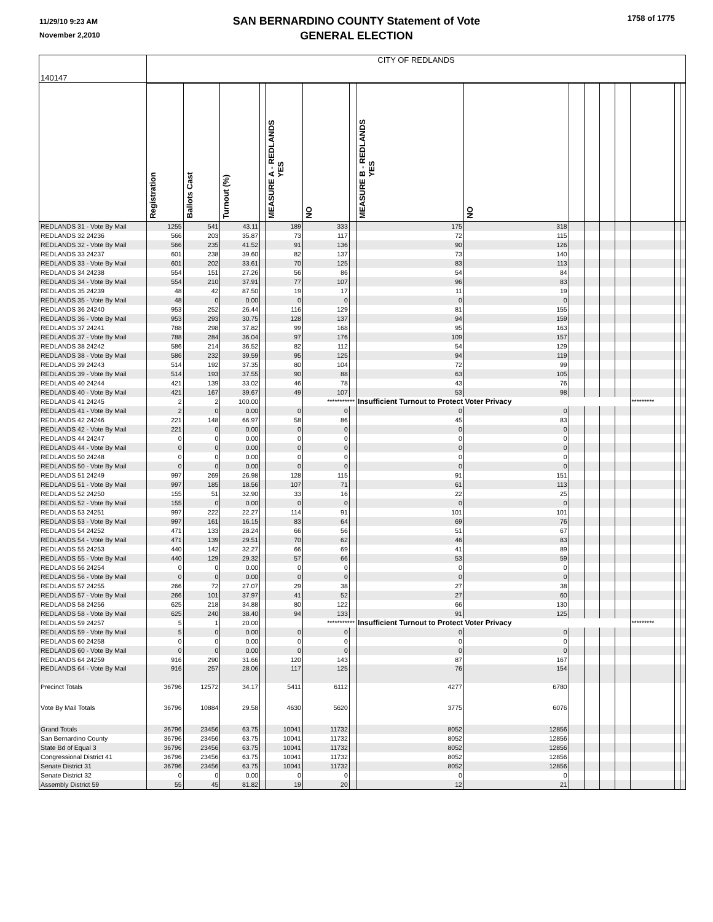11/29/10 9:23 AM
November 2,2010
SAN BERNARDINO COUNTY Statement of Vote
GENERAL ELECTION
1758 of 1775
| 140147 | CITY OF REDLANDS | | | | | | | | | | | | | | | |
| | Registration | Ballots Cast | Turnout (%) | | MEASURE A - REDLANDS YES | NO | | MEASURE B - REDLANDS YES | NO | | | | | | | |
| REDLANDS 31 - Vote By Mail | 1255 | 541 | 43.11 | | 189 | 333 | | 175 | 318 | | | | | | | |
| REDLANDS 32 24236 | 566 | 203 | 35.87 | | 73 | 117 | | 72 | 115 | | | | | | | |
| REDLANDS 32 - Vote By Mail | 566 | 235 | 41.52 | | 91 | 136 | | 90 | 126 | | | | | | | |
| REDLANDS 33 24237 | 601 | 238 | 39.60 | | 82 | 137 | | 73 | 140 | | | | | | | |
| REDLANDS 33 - Vote By Mail | 601 | 202 | 33.61 | | 70 | 125 | | 83 | 113 | | | | | | | |
| REDLANDS 34 24238 | 554 | 151 | 27.26 | | 56 | 86 | | 54 | 84 | | | | | | | |
| REDLANDS 34 - Vote By Mail | 554 | 210 | 37.91 | | 77 | 107 | | 96 | 83 | | | | | | | |
| REDLANDS 35 24239 | 48 | 42 | 87.50 | | 19 | 17 | | 11 | 19 | | | | | | | |
| REDLANDS 35 - Vote By Mail | 48 | 0 | 0.00 | | 0 | 0 | | 0 | 0 | | | | | | | |
| REDLANDS 36 24240 | 953 | 252 | 26.44 | | 116 | 129 | | 81 | 155 | | | | | | | |
| REDLANDS 36 - Vote By Mail | 953 | 293 | 30.75 | | 128 | 137 | | 94 | 159 | | | | | | | |
| REDLANDS 37 24241 | 788 | 298 | 37.82 | | 99 | 168 | | 95 | 163 | | | | | | | |
| REDLANDS 37 - Vote By Mail | 788 | 284 | 36.04 | | 97 | 176 | | 109 | 157 | | | | | | | |
| REDLANDS 38 24242 | 586 | 214 | 36.52 | | 82 | 112 | | 54 | 129 | | | | | | | |
| REDLANDS 38 - Vote By Mail | 586 | 232 | 39.59 | | 95 | 125 | | 94 | 119 | | | | | | | |
| REDLANDS 39 24243 | 514 | 192 | 37.35 | | 80 | 104 | | 72 | 99 | | | | | | | |
| REDLANDS 39 - Vote By Mail | 514 | 193 | 37.55 | | 90 | 88 | | 63 | 105 | | | | | | | |
| REDLANDS 40 24244 | 421 | 139 | 33.02 | | 46 | 78 | | 43 | 76 | | | | | | | |
| REDLANDS 40 - Vote By Mail | 421 | 167 | 39.67 | | 49 | 107 | | 53 | 98 | | | | | | | |
| REDLANDS 41 24245 | 2 | 2 | 100.00 | | | *********** | | Insufficient Turnout to Protect Voter Privacy | | | | | | ********* | | |
| REDLANDS 41 - Vote By Mail | 2 | 0 | 0.00 | | 0 | 0 | | 0 | 0 | | | | | | | |
| REDLANDS 42 24246 | 221 | 148 | 66.97 | | 58 | 86 | | 45 | 83 | | | | | | | |
| REDLANDS 42 - Vote By Mail | 221 | 0 | 0.00 | | 0 | 0 | | 0 | 0 | | | | | | | |
| REDLANDS 44 24247 | 0 | 0 | 0.00 | | 0 | 0 | | 0 | 0 | | | | | | | |
| REDLANDS 44 - Vote By Mail | 0 | 0 | 0.00 | | 0 | 0 | | 0 | 0 | | | | | | | |
| REDLANDS 50 24248 | 0 | 0 | 0.00 | | 0 | 0 | | 0 | 0 | | | | | | | |
| REDLANDS 50 - Vote By Mail | 0 | 0 | 0.00 | | 0 | 0 | | 0 | 0 | | | | | | | |
| REDLANDS 51 24249 | 997 | 269 | 26.98 | | 128 | 115 | | 91 | 151 | | | | | | | |
| REDLANDS 51 - Vote By Mail | 997 | 185 | 18.56 | | 107 | 71 | | 61 | 113 | | | | | | | |
| REDLANDS 52 24250 | 155 | 51 | 32.90 | | 33 | 16 | | 22 | 25 | | | | | | | |
| REDLANDS 52 - Vote By Mail | 155 | 0 | 0.00 | | 0 | 0 | | 0 | 0 | | | | | | | |
| REDLANDS 53 24251 | 997 | 222 | 22.27 | | 114 | 91 | | 101 | 101 | | | | | | | |
| REDLANDS 53 - Vote By Mail | 997 | 161 | 16.15 | | 83 | 64 | | 69 | 76 | | | | | | | |
| REDLANDS 54 24252 | 471 | 133 | 28.24 | | 66 | 56 | | 51 | 67 | | | | | | | |
| REDLANDS 54 - Vote By Mail | 471 | 139 | 29.51 | | 70 | 62 | | 46 | 83 | | | | | | | |
| REDLANDS 55 24253 | 440 | 142 | 32.27 | | 66 | 69 | | 41 | 89 | | | | | | | |
| REDLANDS 55 - Vote By Mail | 440 | 129 | 29.32 | | 57 | 66 | | 53 | 59 | | | | | | | |
| REDLANDS 56 24254 | 0 | 0 | 0.00 | | 0 | 0 | | 0 | 0 | | | | | | | |
| REDLANDS 56 - Vote By Mail | 0 | 0 | 0.00 | | 0 | 0 | | 0 | 0 | | | | | | | |
| REDLANDS 57 24255 | 266 | 72 | 27.07 | | 29 | 38 | | 27 | 38 | | | | | | | |
| REDLANDS 57 - Vote By Mail | 266 | 101 | 37.97 | | 41 | 52 | | 27 | 60 | | | | | | | |
| REDLANDS 58 24256 | 625 | 218 | 34.88 | | 80 | 122 | | 66 | 130 | | | | | | | |
| REDLANDS 58 - Vote By Mail | 625 | 240 | 38.40 | | 94 | 133 | | 91 | 125 | | | | | | | |
| REDLANDS 59 24257 | 5 | 1 | 20.00 | | | *********** | | Insufficient Turnout to Protect Voter Privacy | | | | | | ********* | | |
| REDLANDS 59 - Vote By Mail | 5 | 0 | 0.00 | | 0 | 0 | | 0 | 0 | | | | | | | |
| REDLANDS 60 24258 | 0 | 0 | 0.00 | | 0 | 0 | | 0 | 0 | | | | | | | |
| REDLANDS 60 - Vote By Mail | 0 | 0 | 0.00 | | 0 | 0 | | 0 | 0 | | | | | | | |
| REDLANDS 64 24259 | 916 | 290 | 31.66 | | 120 | 143 | | 87 | 167 | | | | | | | |
| REDLANDS 64 - Vote By Mail | 916 | 257 | 28.06 | | 117 | 125 | | 76 | 154 | | | | | | | |
| Precinct Totals | 36796 | 12572 | 34.17 | | 5411 | 6112 | | 4277 | 6780 | | | | | | | |
| Vote By Mail Totals | 36796 | 10884 | 29.58 | | 4630 | 5620 | | 3775 | 6076 | | | | | | | |
| Grand Totals | 36796 | 23456 | 63.75 | | 10041 | 11732 | | 8052 | 12856 | | | | | | | |
| San Bernardino County | 36796 | 23456 | 63.75 | | 10041 | 11732 | | 8052 | 12856 | | | | | | | |
| State Bd of Equal 3 | 36796 | 23456 | 63.75 | | 10041 | 11732 | | 8052 | 12856 | | | | | | | |
| Congressional District 41 | 36796 | 23456 | 63.75 | | 10041 | 11732 | | 8052 | 12856 | | | | | | | |
| Senate District 31 | 36796 | 23456 | 63.75 | | 10041 | 11732 | | 8052 | 12856 | | | | | | | |
| Senate District 32 | 0 | 0 | 0.00 | | 0 | 0 | | 0 | 0 | | | | | | | |
| Assembly District 59 | 55 | 45 | 81.82 | | 19 | 20 | | 12 | 21 | | | | | | | |